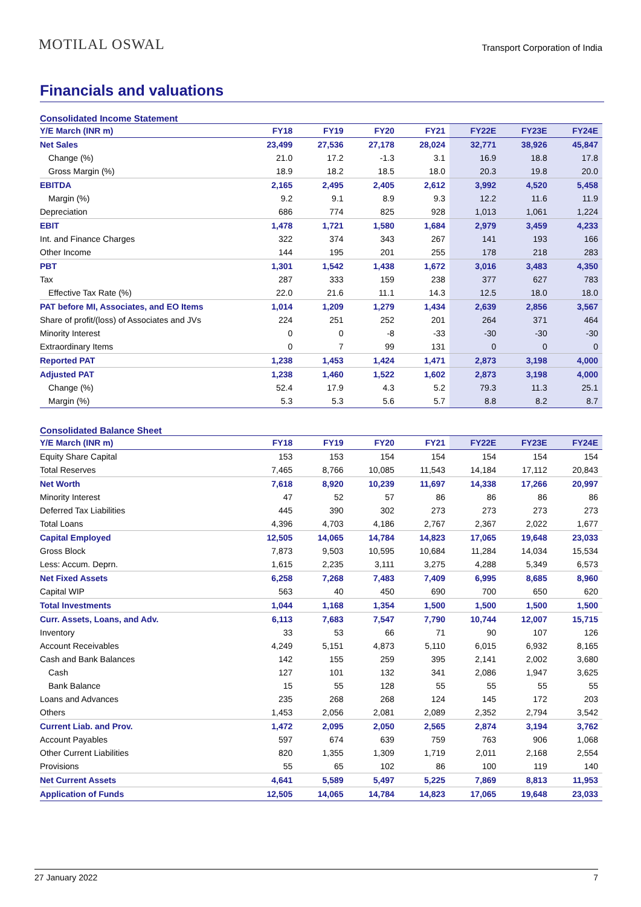MOTILAL OSWAL
Transport Corporation of India
Financials and valuations
Consolidated Income Statement
| Y/E March (INR m) | FY18 | FY19 | FY20 | FY21 | FY22E | FY23E | FY24E |
| --- | --- | --- | --- | --- | --- | --- | --- |
| Net Sales | 23,499 | 27,536 | 27,178 | 28,024 | 32,771 | 38,926 | 45,847 |
| Change (%) | 21.0 | 17.2 | -1.3 | 3.1 | 16.9 | 18.8 | 17.8 |
| Gross Margin (%) | 18.9 | 18.2 | 18.5 | 18.0 | 20.3 | 19.8 | 20.0 |
| EBITDA | 2,165 | 2,495 | 2,405 | 2,612 | 3,992 | 4,520 | 5,458 |
| Margin (%) | 9.2 | 9.1 | 8.9 | 9.3 | 12.2 | 11.6 | 11.9 |
| Depreciation | 686 | 774 | 825 | 928 | 1,013 | 1,061 | 1,224 |
| EBIT | 1,478 | 1,721 | 1,580 | 1,684 | 2,979 | 3,459 | 4,233 |
| Int. and Finance Charges | 322 | 374 | 343 | 267 | 141 | 193 | 166 |
| Other Income | 144 | 195 | 201 | 255 | 178 | 218 | 283 |
| PBT | 1,301 | 1,542 | 1,438 | 1,672 | 3,016 | 3,483 | 4,350 |
| Tax | 287 | 333 | 159 | 238 | 377 | 627 | 783 |
| Effective Tax Rate (%) | 22.0 | 21.6 | 11.1 | 14.3 | 12.5 | 18.0 | 18.0 |
| PAT before MI, Associates, and EO Items | 1,014 | 1,209 | 1,279 | 1,434 | 2,639 | 2,856 | 3,567 |
| Share of profit/(loss) of Associates and JVs | 224 | 251 | 252 | 201 | 264 | 371 | 464 |
| Minority Interest | 0 | 0 | -8 | -33 | -30 | -30 | -30 |
| Extraordinary Items | 0 | 7 | 99 | 131 | 0 | 0 | 0 |
| Reported PAT | 1,238 | 1,453 | 1,424 | 1,471 | 2,873 | 3,198 | 4,000 |
| Adjusted PAT | 1,238 | 1,460 | 1,522 | 1,602 | 2,873 | 3,198 | 4,000 |
| Change (%) | 52.4 | 17.9 | 4.3 | 5.2 | 79.3 | 11.3 | 25.1 |
| Margin (%) | 5.3 | 5.3 | 5.6 | 5.7 | 8.8 | 8.2 | 8.7 |
Consolidated Balance Sheet
| Y/E March (INR m) | FY18 | FY19 | FY20 | FY21 | FY22E | FY23E | FY24E |
| --- | --- | --- | --- | --- | --- | --- | --- |
| Equity Share Capital | 153 | 153 | 154 | 154 | 154 | 154 | 154 |
| Total Reserves | 7,465 | 8,766 | 10,085 | 11,543 | 14,184 | 17,112 | 20,843 |
| Net Worth | 7,618 | 8,920 | 10,239 | 11,697 | 14,338 | 17,266 | 20,997 |
| Minority Interest | 47 | 52 | 57 | 86 | 86 | 86 | 86 |
| Deferred Tax Liabilities | 445 | 390 | 302 | 273 | 273 | 273 | 273 |
| Total Loans | 4,396 | 4,703 | 4,186 | 2,767 | 2,367 | 2,022 | 1,677 |
| Capital Employed | 12,505 | 14,065 | 14,784 | 14,823 | 17,065 | 19,648 | 23,033 |
| Gross Block | 7,873 | 9,503 | 10,595 | 10,684 | 11,284 | 14,034 | 15,534 |
| Less: Accum. Deprn. | 1,615 | 2,235 | 3,111 | 3,275 | 4,288 | 5,349 | 6,573 |
| Net Fixed Assets | 6,258 | 7,268 | 7,483 | 7,409 | 6,995 | 8,685 | 8,960 |
| Capital WIP | 563 | 40 | 450 | 690 | 700 | 650 | 620 |
| Total Investments | 1,044 | 1,168 | 1,354 | 1,500 | 1,500 | 1,500 | 1,500 |
| Curr. Assets, Loans, and Adv. | 6,113 | 7,683 | 7,547 | 7,790 | 10,744 | 12,007 | 15,715 |
| Inventory | 33 | 53 | 66 | 71 | 90 | 107 | 126 |
| Account Receivables | 4,249 | 5,151 | 4,873 | 5,110 | 6,015 | 6,932 | 8,165 |
| Cash and Bank Balances | 142 | 155 | 259 | 395 | 2,141 | 2,002 | 3,680 |
| Cash | 127 | 101 | 132 | 341 | 2,086 | 1,947 | 3,625 |
| Bank Balance | 15 | 55 | 128 | 55 | 55 | 55 | 55 |
| Loans and Advances | 235 | 268 | 268 | 124 | 145 | 172 | 203 |
| Others | 1,453 | 2,056 | 2,081 | 2,089 | 2,352 | 2,794 | 3,542 |
| Current Liab. and Prov. | 1,472 | 2,095 | 2,050 | 2,565 | 2,874 | 3,194 | 3,762 |
| Account Payables | 597 | 674 | 639 | 759 | 763 | 906 | 1,068 |
| Other Current Liabilities | 820 | 1,355 | 1,309 | 1,719 | 2,011 | 2,168 | 2,554 |
| Provisions | 55 | 65 | 102 | 86 | 100 | 119 | 140 |
| Net Current Assets | 4,641 | 5,589 | 5,497 | 5,225 | 7,869 | 8,813 | 11,953 |
| Application of Funds | 12,505 | 14,065 | 14,784 | 14,823 | 17,065 | 19,648 | 23,033 |
27 January 2022 7